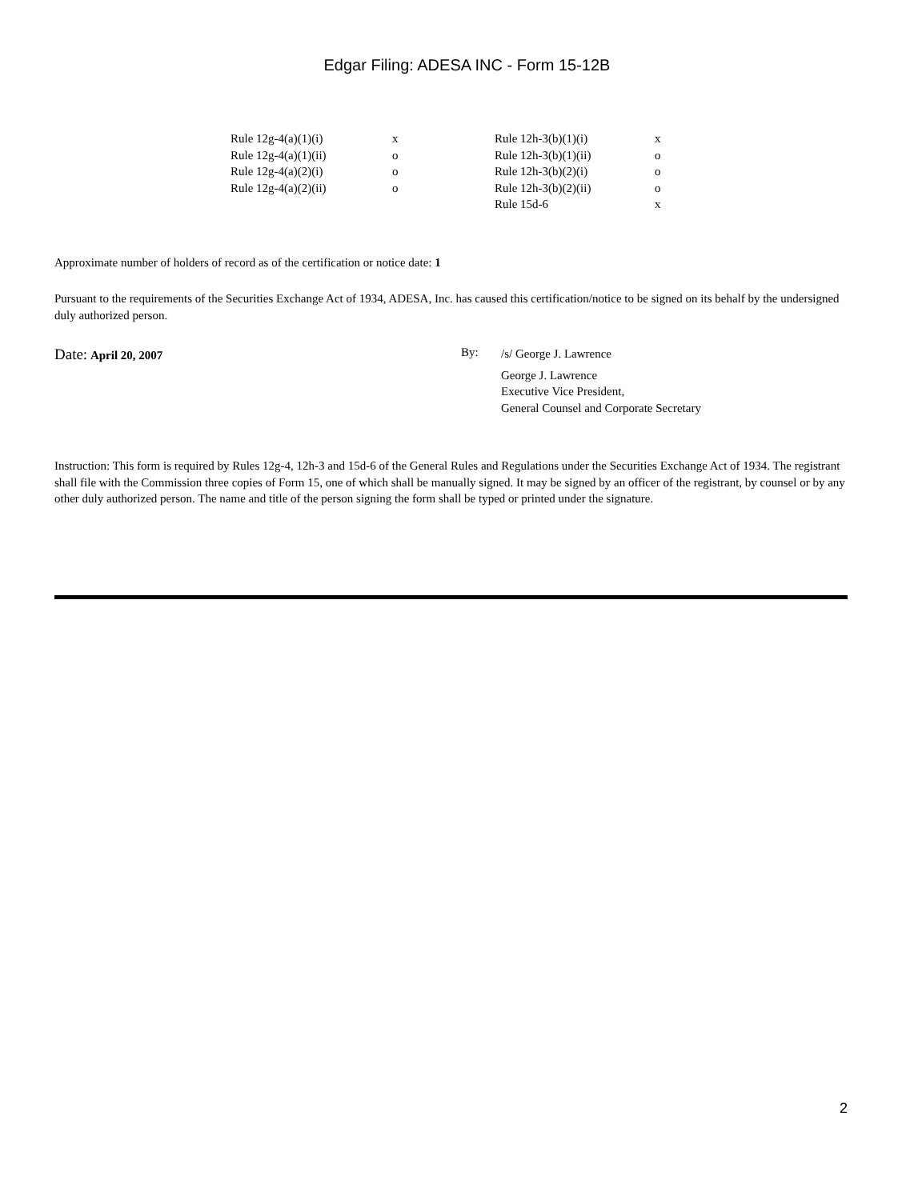Edgar Filing: ADESA INC - Form 15-12B
| Rule 12g-4(a)(1)(i) | x | Rule 12h-3(b)(1)(i) | x |
| Rule 12g-4(a)(1)(ii) | o | Rule 12h-3(b)(1)(ii) | o |
| Rule 12g-4(a)(2)(i) | o | Rule 12h-3(b)(2)(i) | o |
| Rule 12g-4(a)(2)(ii) | o | Rule 12h-3(b)(2)(ii) | o |
| | | Rule 15d-6 | x |
Approximate number of holders of record as of the certification or notice date: 1
Pursuant to the requirements of the Securities Exchange Act of 1934, ADESA, Inc. has caused this certification/notice to be signed on its behalf by the undersigned duly authorized person.
Date: April 20, 2007 By:
/s/ George J. Lawrence
George J. Lawrence
Executive Vice President,
General Counsel and Corporate Secretary
Instruction: This form is required by Rules 12g-4, 12h-3 and 15d-6 of the General Rules and Regulations under the Securities Exchange Act of 1934. The registrant shall file with the Commission three copies of Form 15, one of which shall be manually signed. It may be signed by an officer of the registrant, by counsel or by any other duly authorized person. The name and title of the person signing the form shall be typed or printed under the signature.
2